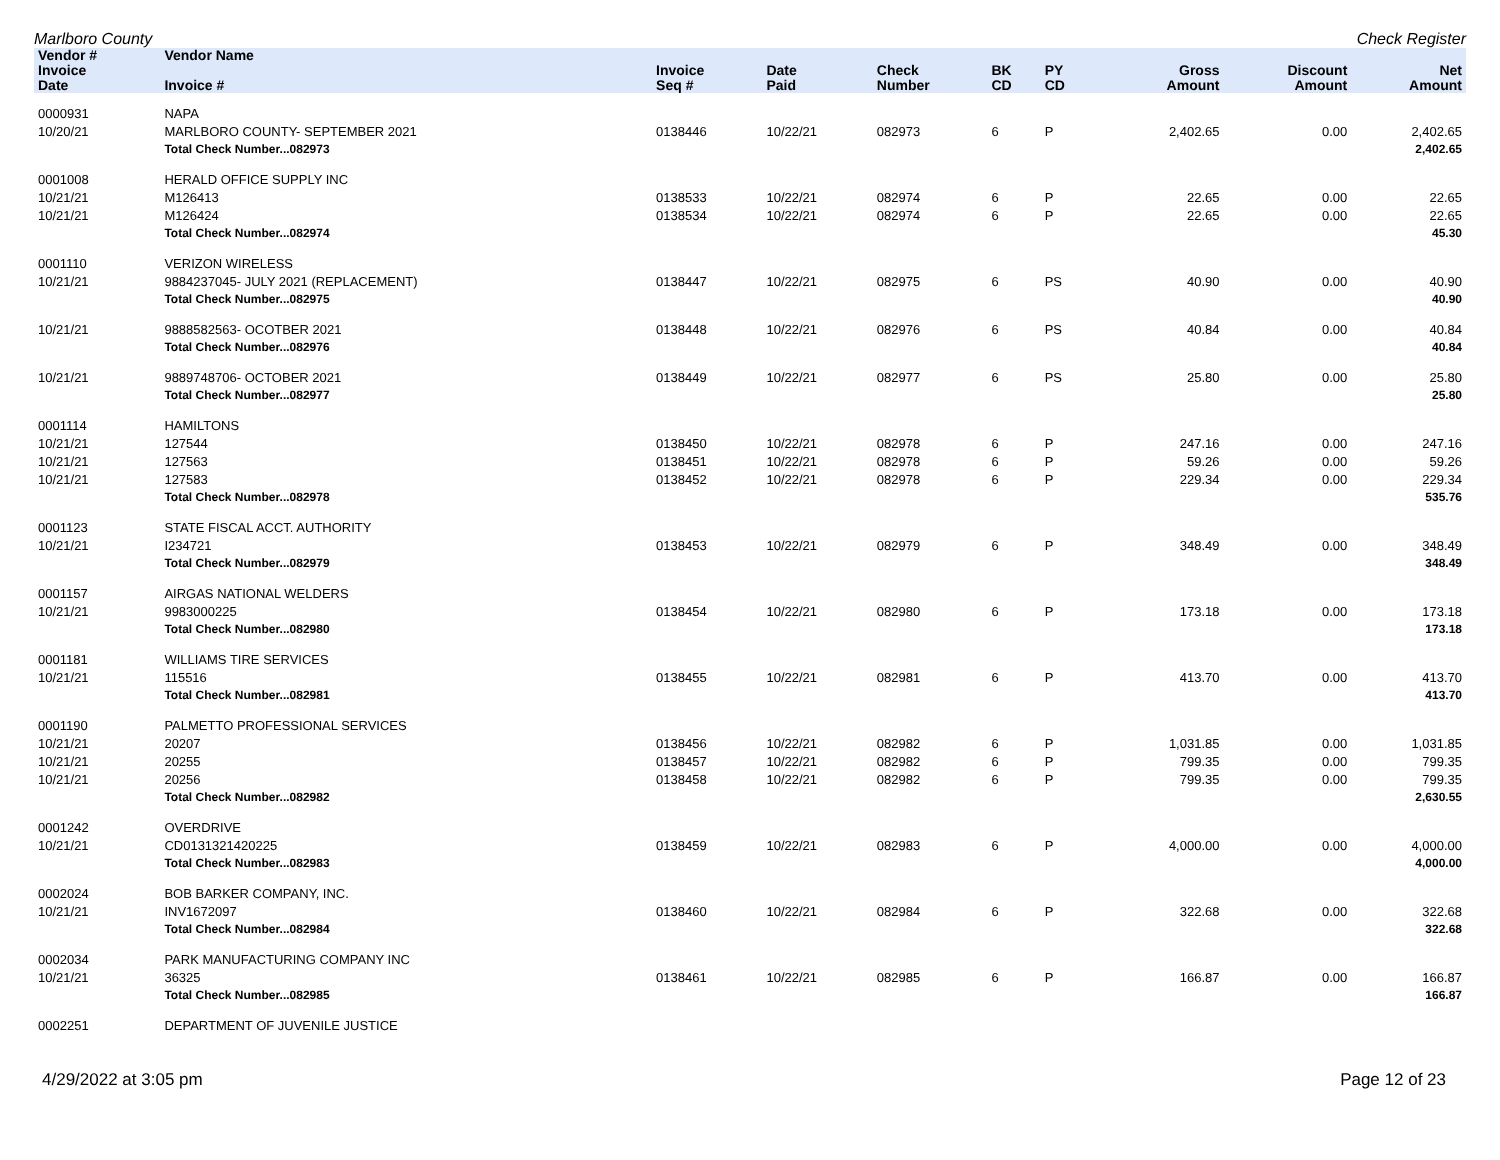Marlboro County Check Register
| Vendor # | Vendor Name | | | | | | | | | |
| --- | --- | --- | --- | --- | --- | --- | --- | --- | --- | --- |
| Invoice Date | Invoice # | Invoice Seq # | Date Paid | Check Number | BK CD | PY CD | | Gross Amount | Discount Amount | Net Amount |
| 0000931 | NAPA | | | | | | | | | |
| 10/20/21 | MARLBORO COUNTY- SEPTEMBER 2021 | 0138446 | 10/22/21 | 082973 | 6 | P | | 2,402.65 | 0.00 | 2,402.65 |
| | Total Check Number...082973 | | | | | | | | | 2,402.65 |
| 0001008 | HERALD OFFICE SUPPLY INC | | | | | | | | | |
| 10/21/21 | M126413 | 0138533 | 10/22/21 | 082974 | 6 | P | | 22.65 | 0.00 | 22.65 |
| 10/21/21 | M126424 | 0138534 | 10/22/21 | 082974 | 6 | P | | 22.65 | 0.00 | 22.65 |
| | Total Check Number...082974 | | | | | | | | | 45.30 |
| 0001110 | VERIZON WIRELESS | | | | | | | | | |
| 10/21/21 | 9884237045- JULY 2021 (REPLACEMENT) | 0138447 | 10/22/21 | 082975 | 6 | PS | | 40.90 | 0.00 | 40.90 |
| | Total Check Number...082975 | | | | | | | | | 40.90 |
| 10/21/21 | 9888582563- OCOTBER 2021 | 0138448 | 10/22/21 | 082976 | 6 | PS | | 40.84 | 0.00 | 40.84 |
| | Total Check Number...082976 | | | | | | | | | 40.84 |
| 10/21/21 | 9889748706- OCTOBER 2021 | 0138449 | 10/22/21 | 082977 | 6 | PS | | 25.80 | 0.00 | 25.80 |
| | Total Check Number...082977 | | | | | | | | | 25.80 |
| 0001114 | HAMILTONS | | | | | | | | | |
| 10/21/21 | 127544 | 0138450 | 10/22/21 | 082978 | 6 | P | | 247.16 | 0.00 | 247.16 |
| 10/21/21 | 127563 | 0138451 | 10/22/21 | 082978 | 6 | P | | 59.26 | 0.00 | 59.26 |
| 10/21/21 | 127583 | 0138452 | 10/22/21 | 082978 | 6 | P | | 229.34 | 0.00 | 229.34 |
| | Total Check Number...082978 | | | | | | | | | 535.76 |
| 0001123 | STATE FISCAL ACCT. AUTHORITY | | | | | | | | | |
| 10/21/21 | I234721 | 0138453 | 10/22/21 | 082979 | 6 | P | | 348.49 | 0.00 | 348.49 |
| | Total Check Number...082979 | | | | | | | | | 348.49 |
| 0001157 | AIRGAS NATIONAL WELDERS | | | | | | | | | |
| 10/21/21 | 9983000225 | 0138454 | 10/22/21 | 082980 | 6 | P | | 173.18 | 0.00 | 173.18 |
| | Total Check Number...082980 | | | | | | | | | 173.18 |
| 0001181 | WILLIAMS TIRE SERVICES | | | | | | | | | |
| 10/21/21 | 115516 | 0138455 | 10/22/21 | 082981 | 6 | P | | 413.70 | 0.00 | 413.70 |
| | Total Check Number...082981 | | | | | | | | | 413.70 |
| 0001190 | PALMETTO PROFESSIONAL SERVICES | | | | | | | | | |
| 10/21/21 | 20207 | 0138456 | 10/22/21 | 082982 | 6 | P | | 1,031.85 | 0.00 | 1,031.85 |
| 10/21/21 | 20255 | 0138457 | 10/22/21 | 082982 | 6 | P | | 799.35 | 0.00 | 799.35 |
| 10/21/21 | 20256 | 0138458 | 10/22/21 | 082982 | 6 | P | | 799.35 | 0.00 | 799.35 |
| | Total Check Number...082982 | | | | | | | | | 2,630.55 |
| 0001242 | OVERDRIVE | | | | | | | | | |
| 10/21/21 | CD0131321420225 | 0138459 | 10/22/21 | 082983 | 6 | P | | 4,000.00 | 0.00 | 4,000.00 |
| | Total Check Number...082983 | | | | | | | | | 4,000.00 |
| 0002024 | BOB BARKER COMPANY, INC. | | | | | | | | | |
| 10/21/21 | INV1672097 | 0138460 | 10/22/21 | 082984 | 6 | P | | 322.68 | 0.00 | 322.68 |
| | Total Check Number...082984 | | | | | | | | | 322.68 |
| 0002034 | PARK MANUFACTURING COMPANY INC | | | | | | | | | |
| 10/21/21 | 36325 | 0138461 | 10/22/21 | 082985 | 6 | P | | 166.87 | 0.00 | 166.87 |
| | Total Check Number...082985 | | | | | | | | | 166.87 |
| 0002251 | DEPARTMENT OF JUVENILE JUSTICE | | | | | | | | | |
4/29/2022 at 3:05 pm Page 12 of 23